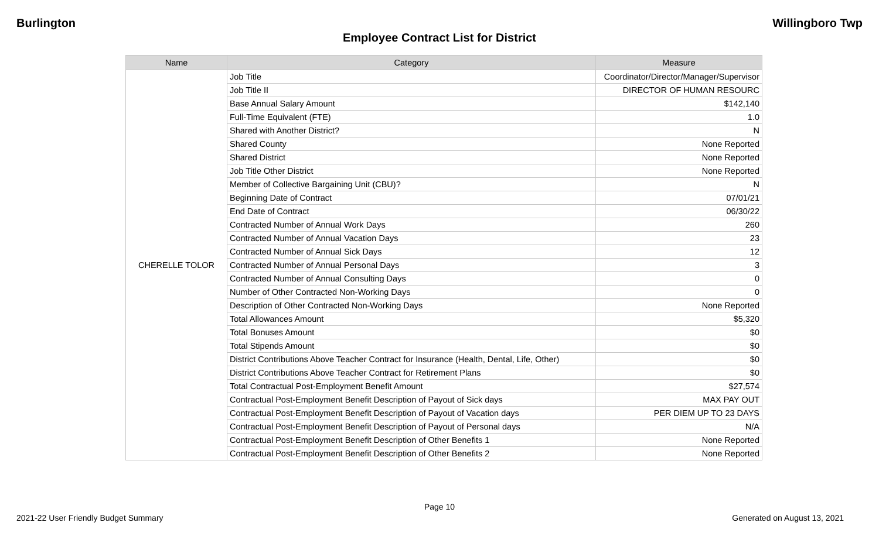Burlington Willingboro Twp
Employee Contract List for District
| Name | Category | Measure |
| --- | --- | --- |
| CHERELLE TOLOR | Job Title | Coordinator/Director/Manager/Supervisor |
| | Job Title II | DIRECTOR OF HUMAN RESOURC |
| | Base Annual Salary Amount | $142,140 |
| | Full-Time Equivalent (FTE) | 1.0 |
| | Shared with Another District? | N |
| | Shared County | None Reported |
| | Shared District | None Reported |
| | Job Title Other District | None Reported |
| | Member of Collective Bargaining Unit (CBU)? | N |
| | Beginning Date of Contract | 07/01/21 |
| | End Date of Contract | 06/30/22 |
| | Contracted Number of Annual Work Days | 260 |
| | Contracted Number of Annual Vacation Days | 23 |
| | Contracted Number of Annual Sick Days | 12 |
| | Contracted Number of Annual Personal Days | 3 |
| | Contracted Number of Annual Consulting Days | 0 |
| | Number of Other Contracted Non-Working Days | 0 |
| | Description of Other Contracted Non-Working Days | None Reported |
| | Total Allowances Amount | $5,320 |
| | Total Bonuses Amount | $0 |
| | Total Stipends Amount | $0 |
| | District Contributions Above Teacher Contract for Insurance (Health, Dental, Life, Other) | $0 |
| | District Contributions Above Teacher Contract for Retirement Plans | $0 |
| | Total Contractual Post-Employment Benefit Amount | $27,574 |
| | Contractual Post-Employment Benefit Description of Payout of Sick days | MAX PAY OUT |
| | Contractual Post-Employment Benefit Description of Payout of Vacation days | PER DIEM UP TO 23 DAYS |
| | Contractual Post-Employment Benefit Description of Payout of Personal days | N/A |
| | Contractual Post-Employment Benefit Description of Other Benefits 1 | None Reported |
| | Contractual Post-Employment Benefit Description of Other Benefits 2 | None Reported |
Page 10
2021-22 User Friendly Budget Summary Generated on August 13, 2021